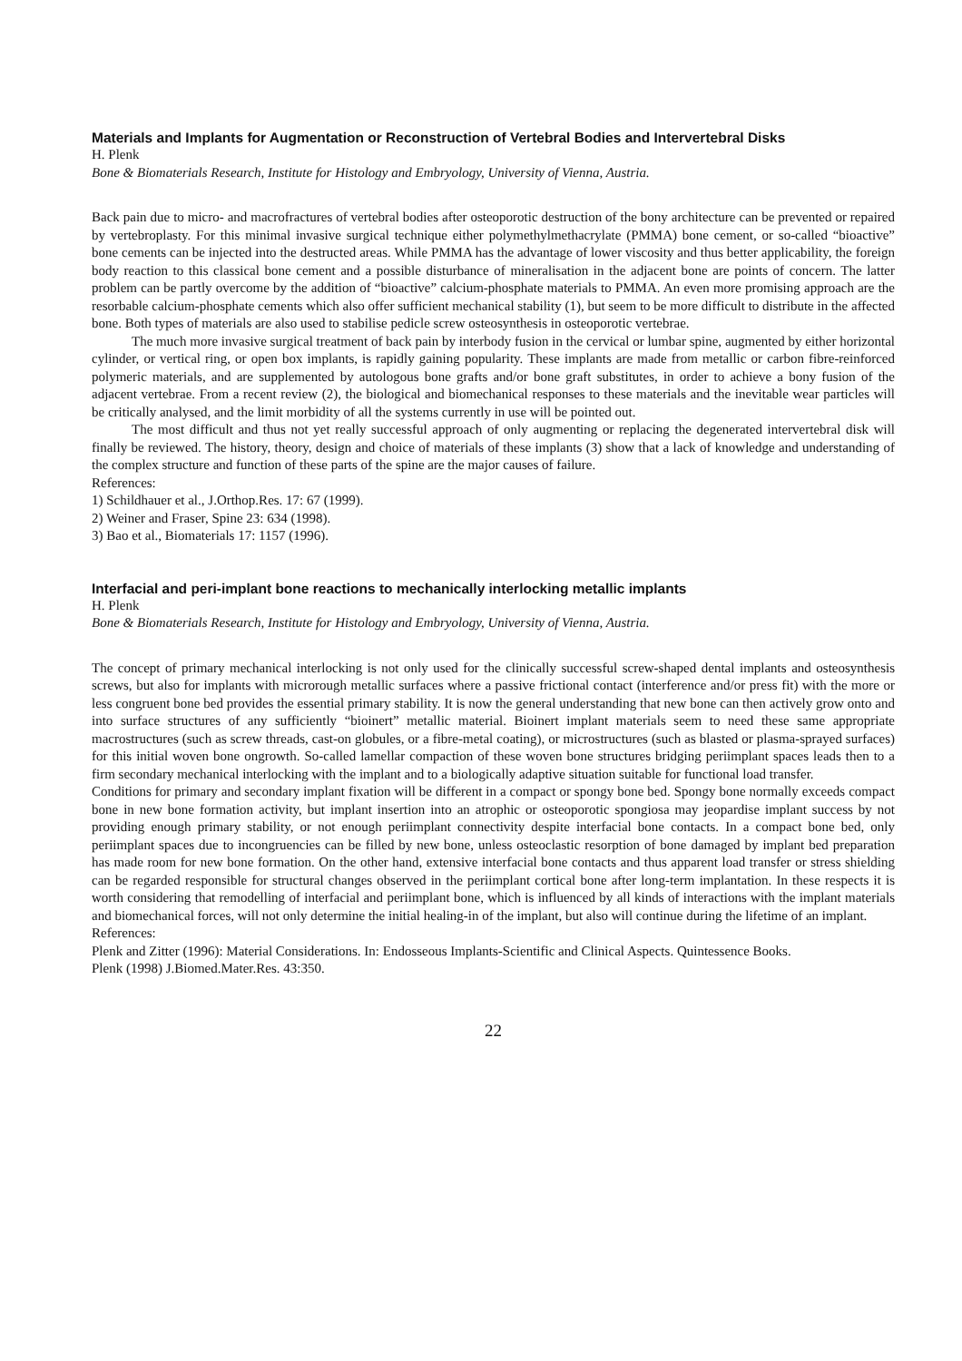Materials and Implants for Augmentation or Reconstruction of Vertebral Bodies and Intervertebral Disks
H. Plenk
Bone & Biomaterials Research, Institute for Histology and Embryology, University of Vienna, Austria.
Back pain due to micro- and macrofractures of vertebral bodies after osteoporotic destruction of the bony architecture can be prevented or repaired by vertebroplasty. For this minimal invasive surgical technique either polymethylmethacrylate (PMMA) bone cement, or so-called “bioactive” bone cements can be injected into the destructed areas. While PMMA has the advantage of lower viscosity and thus better applicability, the foreign body reaction to this classical bone cement and a possible disturbance of mineralisation in the adjacent bone are points of concern. The latter problem can be partly overcome by the addition of “bioactive” calcium-phosphate materials to PMMA. An even more promising approach are the resorbable calcium-phosphate cements which also offer sufficient mechanical stability (1), but seem to be more difficult to distribute in the affected bone. Both types of materials are also used to stabilise pedicle screw osteosynthesis in osteoporotic vertebrae.
The much more invasive surgical treatment of back pain by interbody fusion in the cervical or lumbar spine, augmented by either horizontal cylinder, or vertical ring, or open box implants, is rapidly gaining popularity. These implants are made from metallic or carbon fibre-reinforced polymeric materials, and are supplemented by autologous bone grafts and/or bone graft substitutes, in order to achieve a bony fusion of the adjacent vertebrae. From a recent review (2), the biological and biomechanical responses to these materials and the inevitable wear particles will be critically analysed, and the limit morbidity of all the systems currently in use will be pointed out.
The most difficult and thus not yet really successful approach of only augmenting or replacing the degenerated intervertebral disk will finally be reviewed. The history, theory, design and choice of materials of these implants (3) show that a lack of knowledge and understanding of the complex structure and function of these parts of the spine are the major causes of failure.
References:
1) Schildhauer et al., J.Orthop.Res. 17: 67 (1999).
2) Weiner and Fraser, Spine 23: 634 (1998).
3) Bao et al., Biomaterials 17: 1157 (1996).
Interfacial and peri-implant bone reactions to mechanically interlocking metallic implants
H. Plenk
Bone & Biomaterials Research, Institute for Histology and Embryology, University of Vienna, Austria.
The concept of primary mechanical interlocking is not only used for the clinically successful screw-shaped dental implants and osteosynthesis screws, but also for implants with microrough metallic surfaces where a passive frictional contact (interference and/or press fit) with the more or less congruent bone bed provides the essential primary stability. It is now the general understanding that new bone can then actively grow onto and into surface structures of any sufficiently “bioinert” metallic material. Bioinert implant materials seem to need these same appropriate macrostructures (such as screw threads, cast-on globules, or a fibre-metal coating), or microstructures (such as blasted or plasma-sprayed surfaces) for this initial woven bone ongrowth. So-called lamellar compaction of these woven bone structures bridging periimplant spaces leads then to a firm secondary mechanical interlocking with the implant and to a biologically adaptive situation suitable for functional load transfer.
Conditions for primary and secondary implant fixation will be different in a compact or spongy bone bed. Spongy bone normally exceeds compact bone in new bone formation activity, but implant insertion into an atrophic or osteoporotic spongiosa may jeopardise implant success by not providing enough primary stability, or not enough periimplant connectivity despite interfacial bone contacts. In a compact bone bed, only periimplant spaces due to incongruencies can be filled by new bone, unless osteoclastic resorption of bone damaged by implant bed preparation has made room for new bone formation. On the other hand, extensive interfacial bone contacts and thus apparent load transfer or stress shielding can be regarded responsible for structural changes observed in the periimplant cortical bone after long-term implantation. In these respects it is worth considering that remodelling of interfacial and periimplant bone, which is influenced by all kinds of interactions with the implant materials and biomechanical forces, will not only determine the initial healing-in of the implant, but also will continue during the lifetime of an implant.
References:
Plenk and Zitter (1996): Material Considerations. In: Endosseous Implants-Scientific and Clinical Aspects. Quintessence Books.
Plenk (1998) J.Biomed.Mater.Res. 43:350.
22